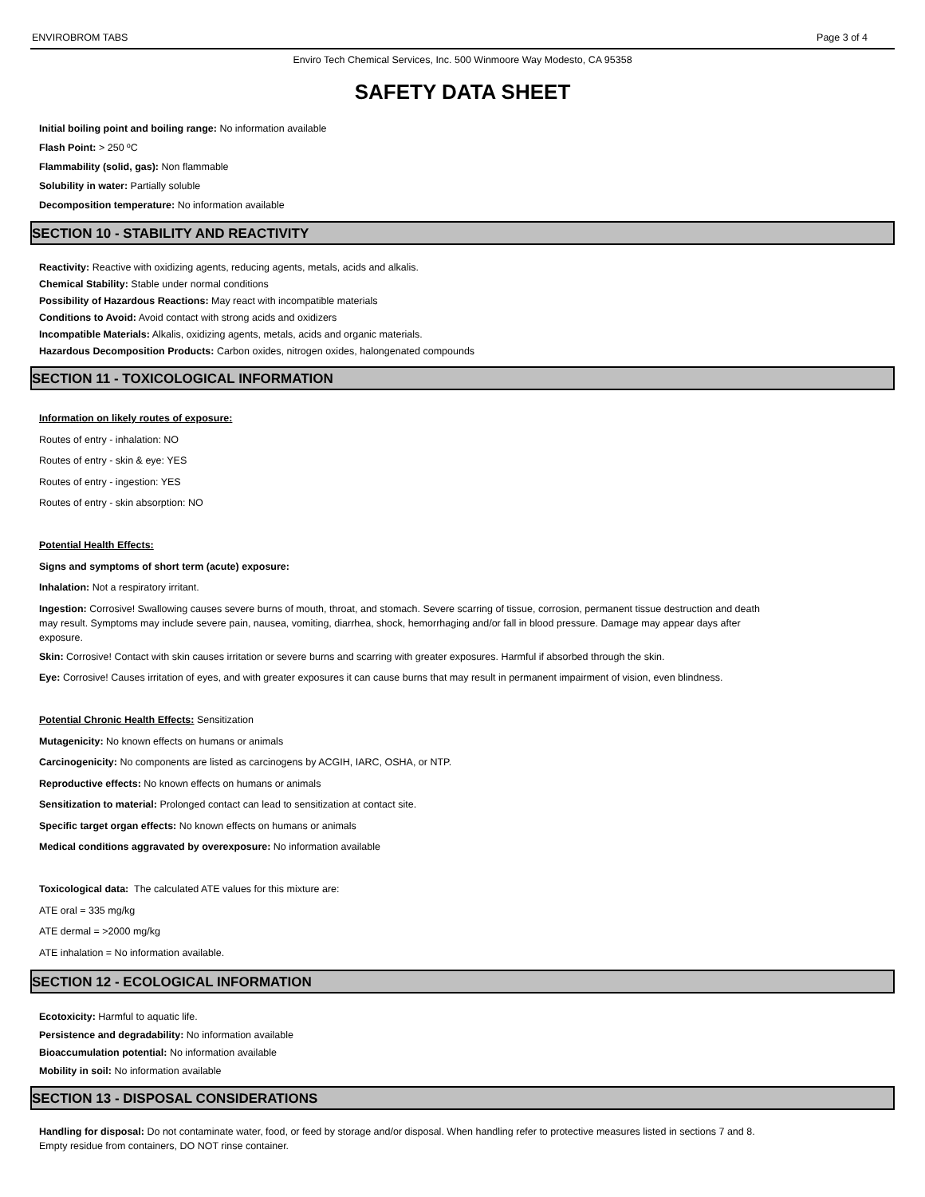ENVIROBROM TABS Page 3 of 4
Enviro Tech Chemical Services, Inc. 500 Winmoore Way Modesto, CA 95358
SAFETY DATA SHEET
Initial boiling point and boiling range: No information available
Flash Point: > 250 ºC
Flammability (solid, gas): Non flammable
Solubility in water: Partially soluble
Decomposition temperature: No information available
SECTION 10 - STABILITY AND REACTIVITY
Reactivity: Reactive with oxidizing agents, reducing agents, metals, acids and alkalis.
Chemical Stability: Stable under normal conditions
Possibility of Hazardous Reactions: May react with incompatible materials
Conditions to Avoid: Avoid contact with strong acids and oxidizers
Incompatible Materials: Alkalis, oxidizing agents, metals, acids and organic materials.
Hazardous Decomposition Products: Carbon oxides, nitrogen oxides, halongenated compounds
SECTION 11 - TOXICOLOGICAL INFORMATION
Information on likely routes of exposure:
Routes of entry - inhalation: NO
Routes of entry - skin & eye: YES
Routes of entry - ingestion: YES
Routes of entry - skin absorption: NO
Potential Health Effects:
Signs and symptoms of short term (acute) exposure:
Inhalation: Not a respiratory irritant.
Ingestion: Corrosive! Swallowing causes severe burns of mouth, throat, and stomach. Severe scarring of tissue, corrosion, permanent tissue destruction and death may result. Symptoms may include severe pain, nausea, vomiting, diarrhea, shock, hemorrhaging and/or fall in blood pressure. Damage may appear days after exposure.
Skin: Corrosive! Contact with skin causes irritation or severe burns and scarring with greater exposures. Harmful if absorbed through the skin.
Eye: Corrosive! Causes irritation of eyes, and with greater exposures it can cause burns that may result in permanent impairment of vision, even blindness.
Potential Chronic Health Effects: Sensitization
Mutagenicity: No known effects on humans or animals
Carcinogenicity: No components are listed as carcinogens by ACGIH, IARC, OSHA, or NTP.
Reproductive effects: No known effects on humans or animals
Sensitization to material: Prolonged contact can lead to sensitization at contact site.
Specific target organ effects: No known effects on humans or animals
Medical conditions aggravated by overexposure: No information available
Toxicological data: The calculated ATE values for this mixture are:
ATE oral = 335 mg/kg
ATE dermal = >2000 mg/kg
ATE inhalation = No information available.
SECTION 12 - ECOLOGICAL INFORMATION
Ecotoxicity: Harmful to aquatic life.
Persistence and degradability: No information available
Bioaccumulation potential: No information available
Mobility in soil: No information available
SECTION 13 - DISPOSAL CONSIDERATIONS
Handling for disposal: Do not contaminate water, food, or feed by storage and/or disposal. When handling refer to protective measures listed in sections 7 and 8. Empty residue from containers, DO NOT rinse container.